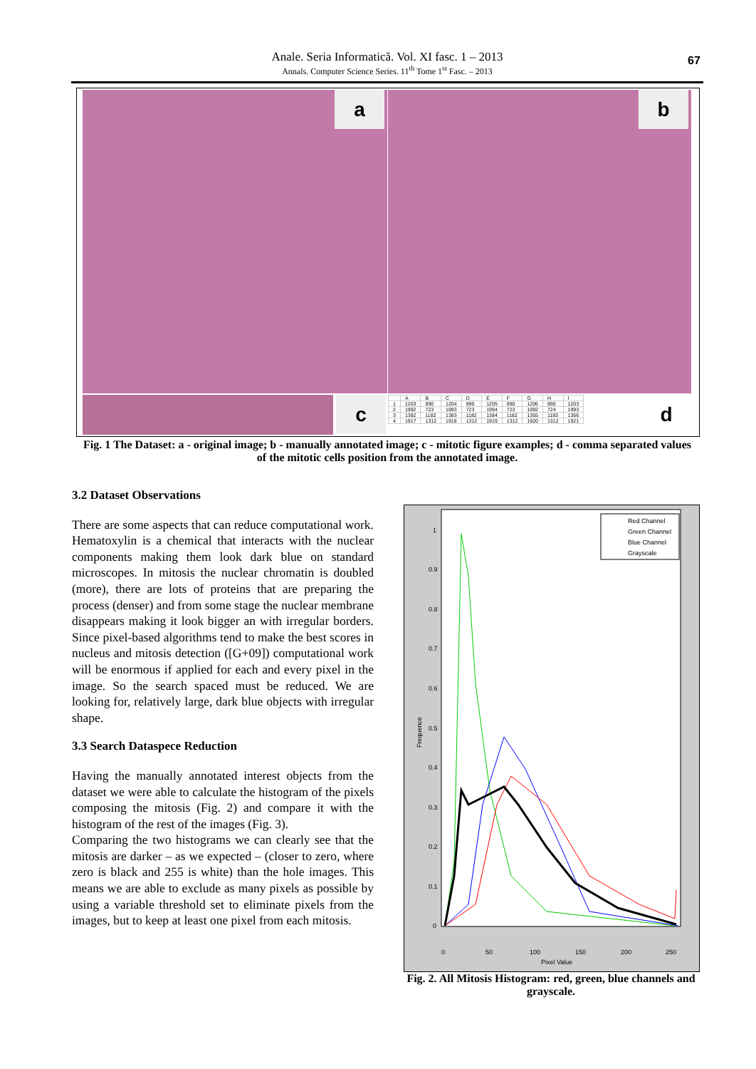Anale. Seria Informatică. Vol. XI fasc. 1 – 2013
Annals. Computer Science Series. 11<sup>th</sup> Tome 1<sup>st</sup> Fasc. – 2013
67
a b
c
| | A | B | C | D | E | F | G | H | I |
| 1 | 1203 | 890 | 1204 | 890 | 1205 | 890 | 1206 | 890 | 1203 |
| 2 | 1992 | 723 | 1993 | 723 | 1994 | 723 | 1992 | 724 | 1993 |
| 3 | 1382 | 1182 | 1383 | 1182 | 1384 | 1182 | 1355 | 1183 | 1356 |
| 4 | 1917 | 1312 | 1918 | 1312 | 1919 | 1312 | 1920 | 1312 | 1921 |
d
Fig. 1 The Dataset: a - original image; b - manually annotated image; c - mitotic figure examples; d - comma separated values of the mitotic cells position from the annotated image.
3.2 Dataset Observations
There are some aspects that can reduce computational work. Hematoxylin is a chemical that interacts with the nuclear components making them look dark blue on standard microscopes. In mitosis the nuclear chromatin is doubled (more), there are lots of proteins that are preparing the process (denser) and from some stage the nuclear membrane disappears making it look bigger an with irregular borders. Since pixel-based algorithms tend to make the best scores in nucleus and mitosis detection ([G+09]) computational work will be enormous if applied for each and every pixel in the image. So the search spaced must be reduced. We are looking for, relatively large, dark blue objects with irregular shape.
3.3 Search Dataspece Reduction
Having the manually annotated interest objects from the dataset we were able to calculate the histogram of the pixels composing the mitosis (Fig. 2) and compare it with the histogram of the rest of the images (Fig. 3).
Comparing the two histograms we can clearly see that the mitosis are darker – as we expected – (closer to zero, where zero is black and 255 is white) than the hole images. This means we are able to exclude as many pixels as possible by using a variable threshold set to eliminate pixels from the images, but to keep at least one pixel from each mitosis.
1
0.9
0.8
0.7
0.6
0.5
0.4
0.3
0.2
0.1
0
0
50
100
150
200
250
Pixel Value
Frequence
Red Channel
Green Channel
Blue Channel
Grayscale
Fig. 2. All Mitosis Histogram: red, green, blue channels and grayscale.